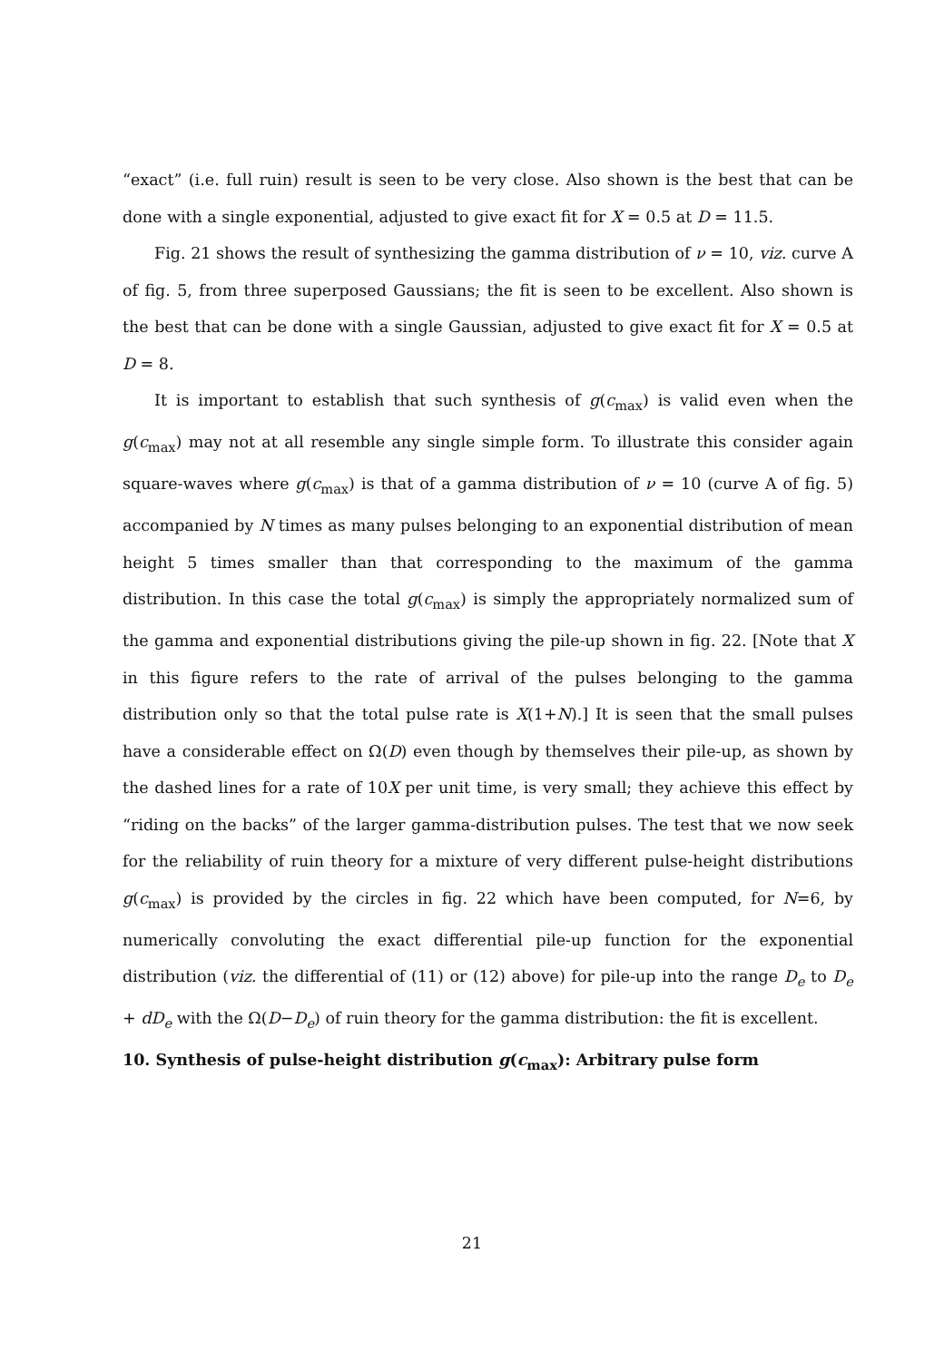“exact” (i.e. full ruin) result is seen to be very close. Also shown is the best that can be done with a single exponential, adjusted to give exact fit for X = 0.5 at D = 11.5.
Fig. 21 shows the result of synthesizing the gamma distribution of ν = 10, viz. curve A of fig. 5, from three superposed Gaussians; the fit is seen to be excellent. Also shown is the best that can be done with a single Gaussian, adjusted to give exact fit for X = 0.5 at D = 8.
It is important to establish that such synthesis of g(c<sub>max</sub>) is valid even when the g(c<sub>max</sub>) may not at all resemble any single simple form. To illustrate this consider again square-waves where g(c<sub>max</sub>) is that of a gamma distribution of ν = 10 (curve A of fig. 5) accompanied by N times as many pulses belonging to an exponential distribution of mean height 5 times smaller than that corresponding to the maximum of the gamma distribution. In this case the total g(c<sub>max</sub>) is simply the appropriately normalized sum of the gamma and exponential distributions giving the pile-up shown in fig. 22. [Note that X in this figure refers to the rate of arrival of the pulses belonging to the gamma distribution only so that the total pulse rate is X(1+N).] It is seen that the small pulses have a considerable effect on Ω(D) even though by themselves their pile-up, as shown by the dashed lines for a rate of 10X per unit time, is very small; they achieve this effect by “riding on the backs” of the larger gamma-distribution pulses. The test that we now seek for the reliability of ruin theory for a mixture of very different pulse-height distributions g(c<sub>max</sub>) is provided by the circles in fig. 22 which have been computed, for N=6, by numerically convoluting the exact differential pile-up function for the exponential distribution (viz. the differential of (11) or (12) above) for pile-up into the range D<sub>e</sub> to D<sub>e</sub> + dD<sub>e</sub> with the Ω(D−D<sub>e</sub>) of ruin theory for the gamma distribution: the fit is excellent.
10. Synthesis of pulse-height distribution g(c<sub>max</sub>): Arbitrary pulse form
21